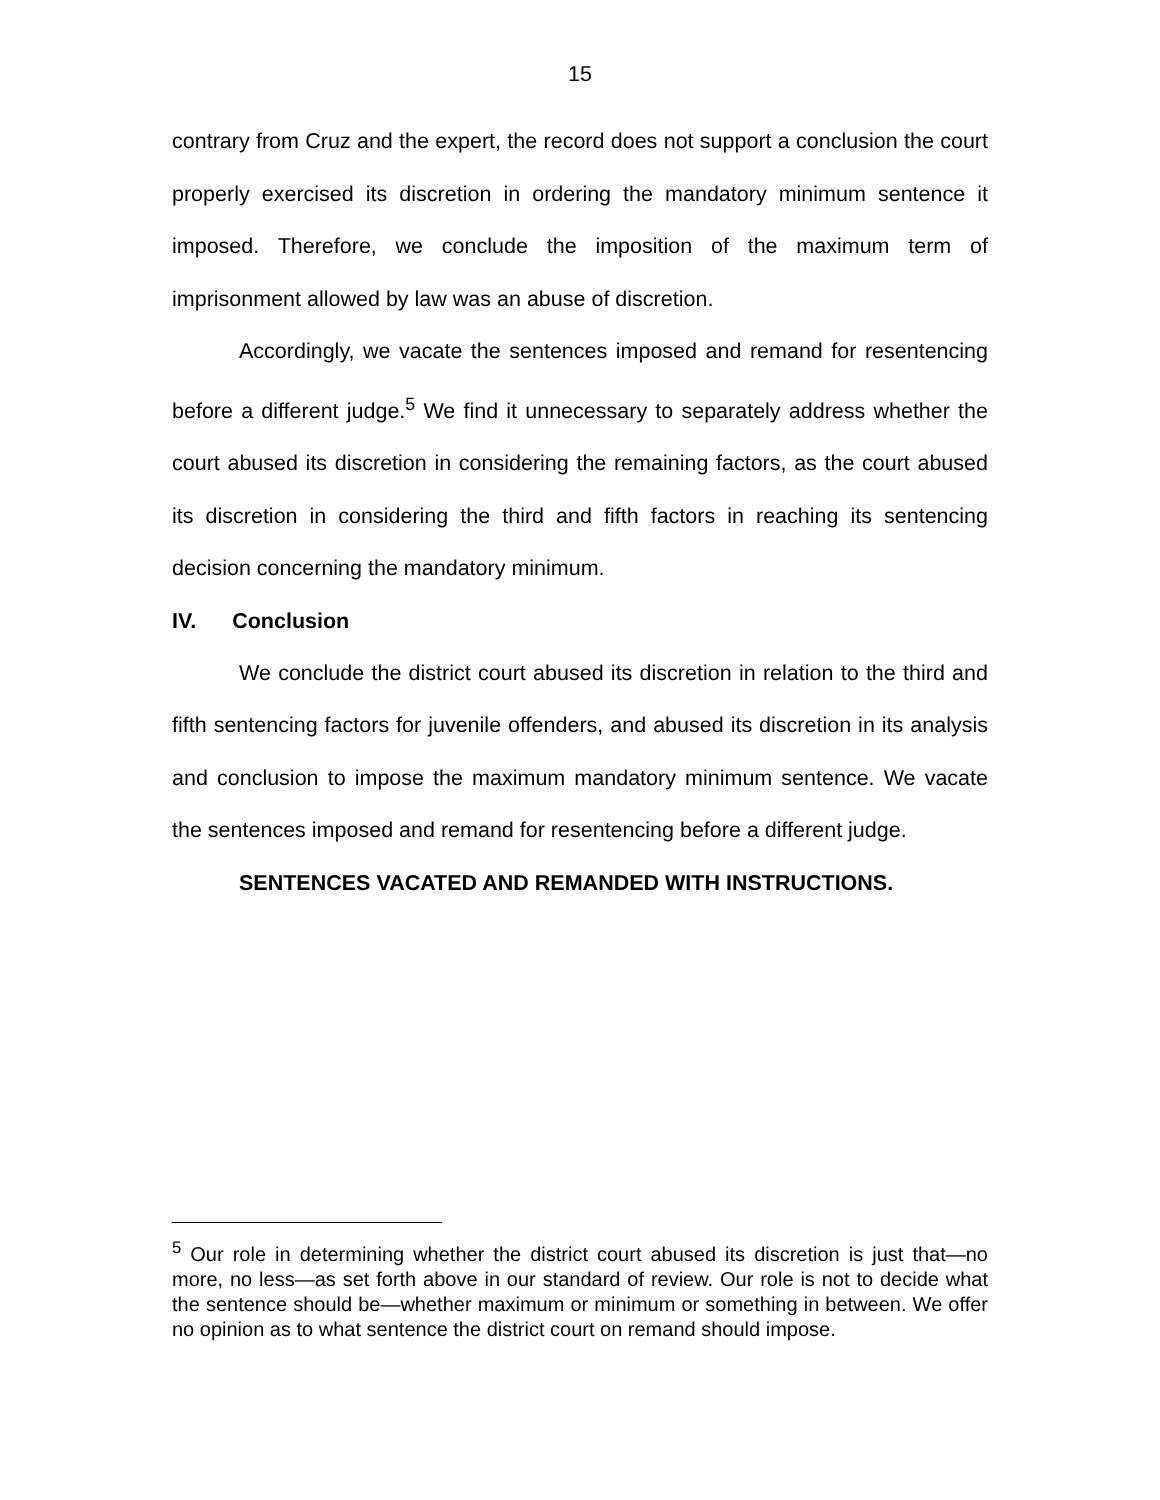15
contrary from Cruz and the expert, the record does not support a conclusion the court properly exercised its discretion in ordering the mandatory minimum sentence it imposed. Therefore, we conclude the imposition of the maximum term of imprisonment allowed by law was an abuse of discretion.
Accordingly, we vacate the sentences imposed and remand for resentencing before a different judge.<sup>5</sup> We find it unnecessary to separately address whether the court abused its discretion in considering the remaining factors, as the court abused its discretion in considering the third and fifth factors in reaching its sentencing decision concerning the mandatory minimum.
IV. Conclusion
We conclude the district court abused its discretion in relation to the third and fifth sentencing factors for juvenile offenders, and abused its discretion in its analysis and conclusion to impose the maximum mandatory minimum sentence. We vacate the sentences imposed and remand for resentencing before a different judge.
SENTENCES VACATED AND REMANDED WITH INSTRUCTIONS.
<sup>5</sup> Our role in determining whether the district court abused its discretion is just that—no more, no less—as set forth above in our standard of review. Our role is not to decide what the sentence should be—whether maximum or minimum or something in between. We offer no opinion as to what sentence the district court on remand should impose.